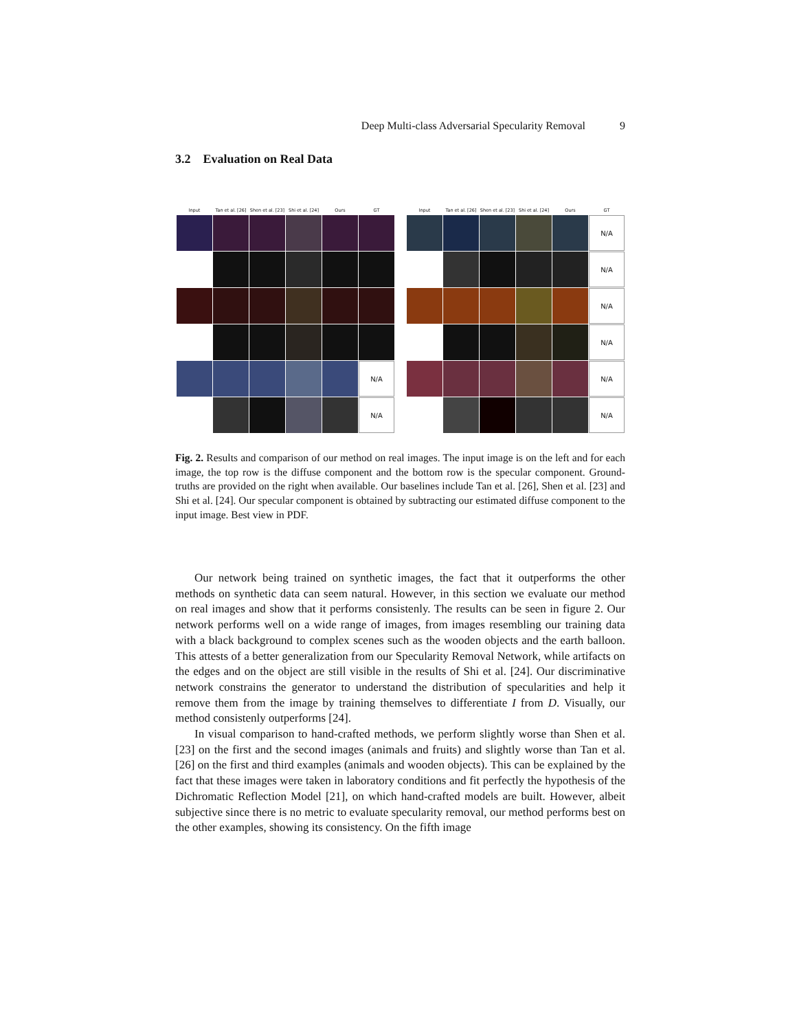Deep Multi-class Adversarial Specularity Removal 9
3.2 Evaluation on Real Data
Input
Tan et al. [26]
Shen et al. [23]
Shi et al. [24]
Ours
GT
N/A
N/A
Input
Tan et al. [26]
Shen et al. [23]
Shi et al. [24]
Ours
GT
N/A
N/A
N/A
N/A
N/A
N/A
Fig. 2. Results and comparison of our method on real images. The input image is on the left and for each image, the top row is the diffuse component and the bottom row is the specular component. Ground-truths are provided on the right when available. Our baselines include Tan et al. [26], Shen et al. [23] and Shi et al. [24]. Our specular component is obtained by subtracting our estimated diffuse component to the input image. Best view in PDF.
Our network being trained on synthetic images, the fact that it outperforms the other methods on synthetic data can seem natural. However, in this section we evaluate our method on real images and show that it performs consistenly. The results can be seen in figure 2. Our network performs well on a wide range of images, from images resembling our training data with a black background to complex scenes such as the wooden objects and the earth balloon. This attests of a better generalization from our Specularity Removal Network, while artifacts on the edges and on the object are still visible in the results of Shi et al. [24]. Our discriminative network constrains the generator to understand the distribution of specularities and help it remove them from the image by training themselves to differentiate I from D. Visually, our method consistenly outperforms [24].
In visual comparison to hand-crafted methods, we perform slightly worse than Shen et al. [23] on the first and the second images (animals and fruits) and slightly worse than Tan et al. [26] on the first and third examples (animals and wooden objects). This can be explained by the fact that these images were taken in laboratory conditions and fit perfectly the hypothesis of the Dichromatic Reflection Model [21], on which hand-crafted models are built. However, albeit subjective since there is no metric to evaluate specularity removal, our method performs best on the other examples, showing its consistency. On the fifth image